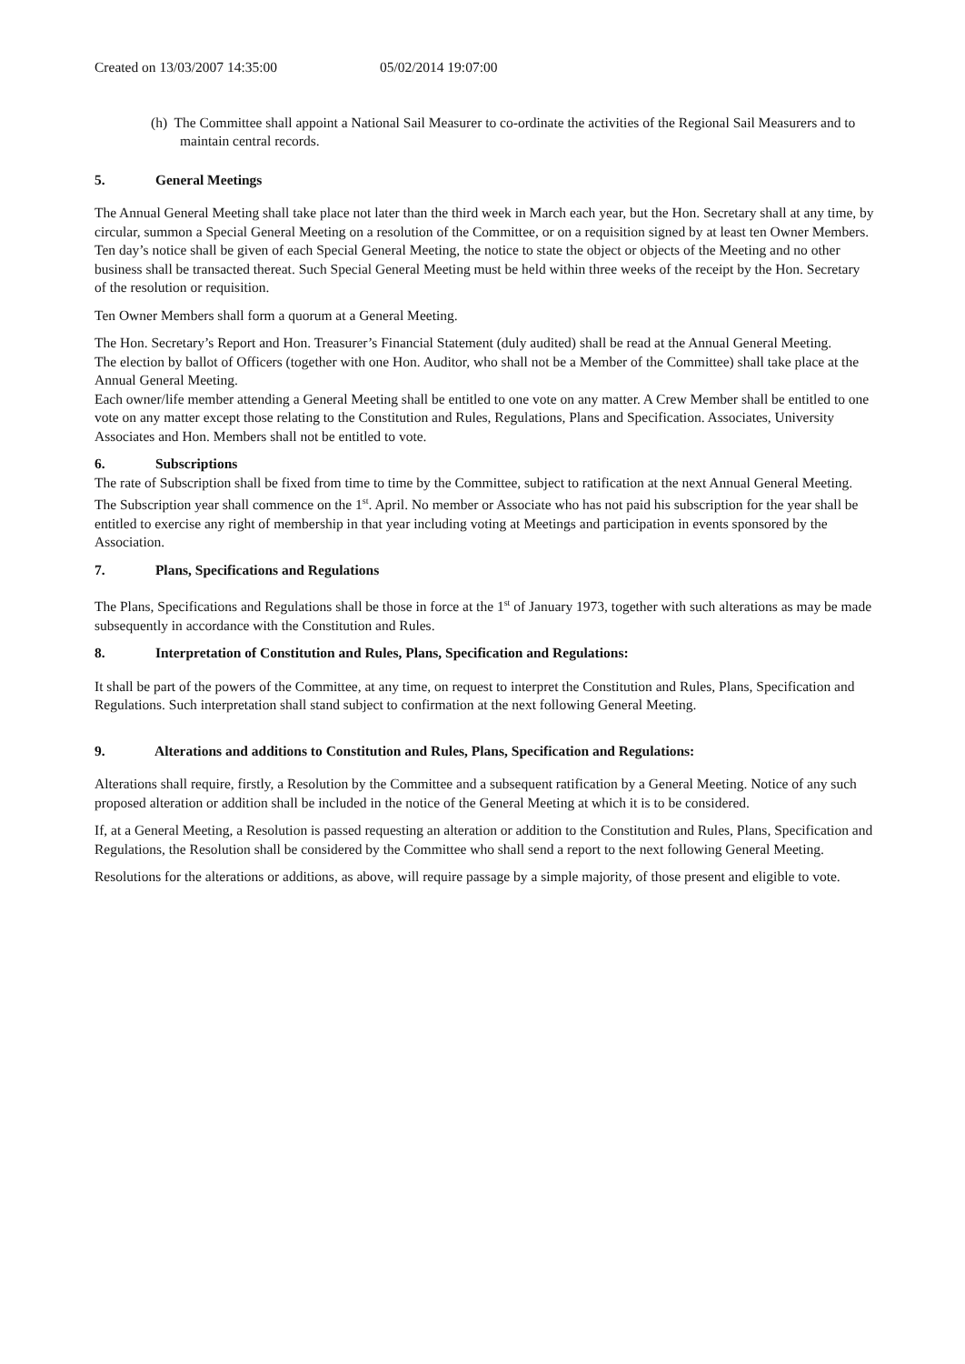Created on 13/03/2007 14:35:00 05/02/2014 19:07:00
(h) The Committee shall appoint a National Sail Measurer to co-ordinate the activities of the Regional Sail Measurers and to maintain central records.
5. General Meetings
The Annual General Meeting shall take place not later than the third week in March each year, but the Hon. Secretary shall at any time, by circular, summon a Special General Meeting on a resolution of the Committee, or on a requisition signed by at least ten Owner Members. Ten day’s notice shall be given of each Special General Meeting, the notice to state the object or objects of the Meeting and no other business shall be transacted thereat. Such Special General Meeting must be held within three weeks of the receipt by the Hon. Secretary of the resolution or requisition.
Ten Owner Members shall form a quorum at a General Meeting.
The Hon. Secretary’s Report and Hon. Treasurer’s Financial Statement (duly audited) shall be read at the Annual General Meeting.
The election by ballot of Officers (together with one Hon. Auditor, who shall not be a Member of the Committee) shall take place at the Annual General Meeting.
Each owner/life member attending a General Meeting shall be entitled to one vote on any matter. A Crew Member shall be entitled to one vote on any matter except those relating to the Constitution and Rules, Regulations, Plans and Specification. Associates, University Associates and Hon. Members shall not be entitled to vote.
6. Subscriptions
The rate of Subscription shall be fixed from time to time by the Committee, subject to ratification at the next Annual General Meeting.
The Subscription year shall commence on the 1<sup>st</sup>. April. No member or Associate who has not paid his subscription for the year shall be entitled to exercise any right of membership in that year including voting at Meetings and participation in events sponsored by the Association.
7. Plans, Specifications and Regulations
The Plans, Specifications and Regulations shall be those in force at the 1<sup>st</sup> of January 1973, together with such alterations as may be made subsequently in accordance with the Constitution and Rules.
8. Interpretation of Constitution and Rules, Plans, Specification and Regulations:
It shall be part of the powers of the Committee, at any time, on request to interpret the Constitution and Rules, Plans, Specification and Regulations. Such interpretation shall stand subject to confirmation at the next following General Meeting.
9. Alterations and additions to Constitution and Rules, Plans, Specification and Regulations:
Alterations shall require, firstly, a Resolution by the Committee and a subsequent ratification by a General Meeting. Notice of any such proposed alteration or addition shall be included in the notice of the General Meeting at which it is to be considered.
If, at a General Meeting, a Resolution is passed requesting an alteration or addition to the Constitution and Rules, Plans, Specification and Regulations, the Resolution shall be considered by the Committee who shall send a report to the next following General Meeting.
Resolutions for the alterations or additions, as above, will require passage by a simple majority, of those present and eligible to vote.